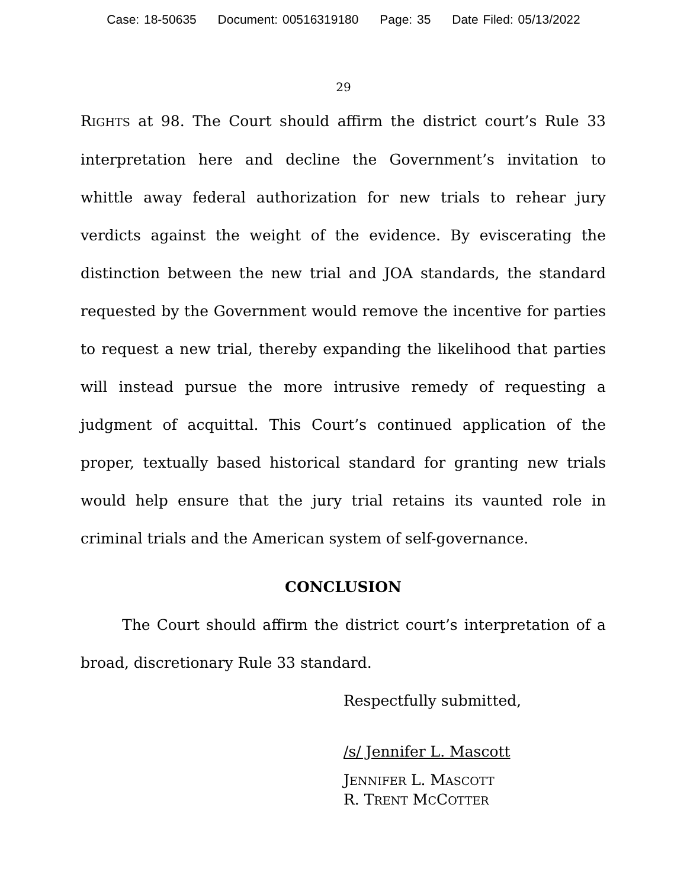Case: 18-50635 Document: 00516319180 Page: 35 Date Filed: 05/13/2022
29
RIGHTS at 98. The Court should affirm the district court’s Rule 33 interpretation here and decline the Government’s invitation to whittle away federal authorization for new trials to rehear jury verdicts against the weight of the evidence. By eviscerating the distinction between the new trial and JOA standards, the standard requested by the Government would remove the incentive for parties to request a new trial, thereby expanding the likelihood that parties will instead pursue the more intrusive remedy of requesting a judgment of acquittal. This Court’s continued application of the proper, textually based historical standard for granting new trials would help ensure that the jury trial retains its vaunted role in criminal trials and the American system of self-governance.
CONCLUSION
The Court should affirm the district court’s interpretation of a broad, discretionary Rule 33 standard.
Respectfully submitted,
/s/ Jennifer L. Mascott
JENNIFER L. MASCOTT
R. TRENT MCCOTTER